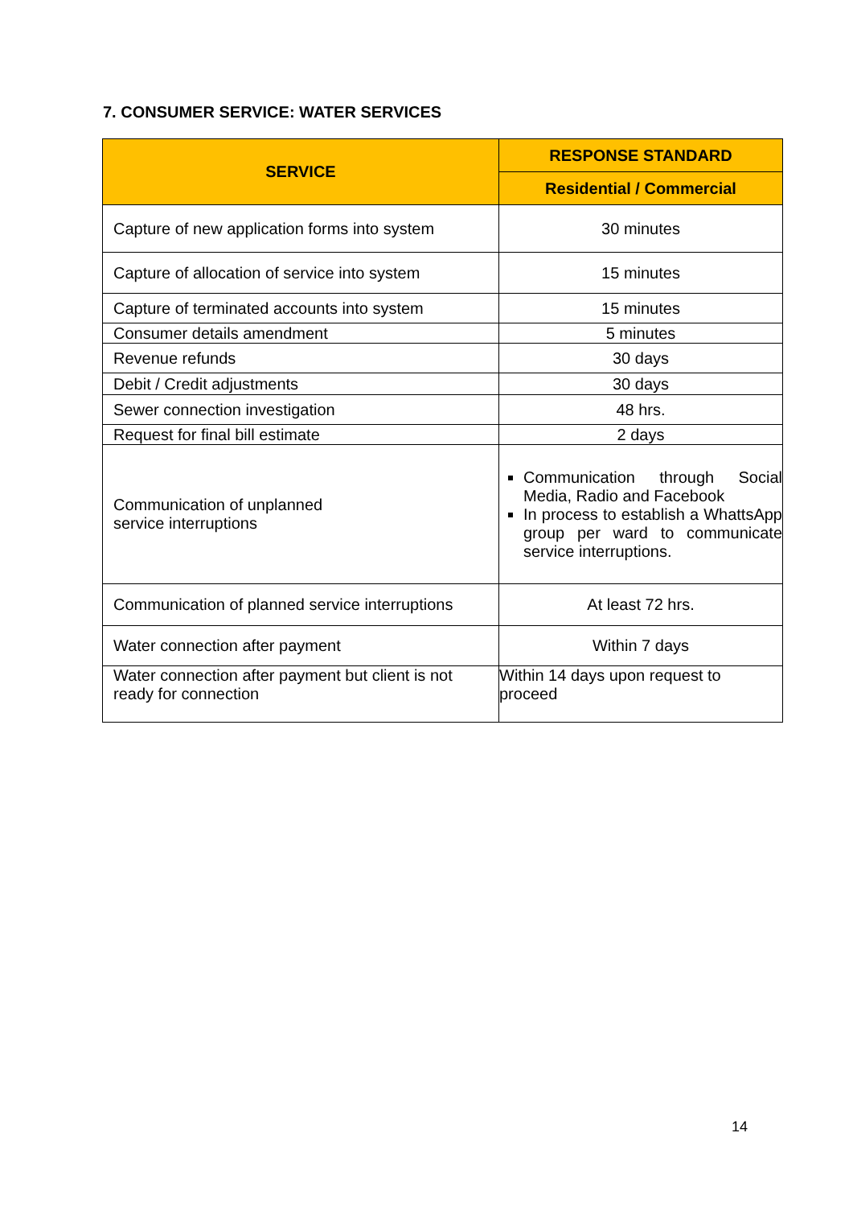7. CONSUMER SERVICE: WATER SERVICES
| SERVICE | RESPONSE STANDARD |
| --- | --- |
| | Residential / Commercial |
| Capture of new application forms into system | 30 minutes |
| Capture of allocation of service into system | 15 minutes |
| Capture of terminated accounts into system | 15 minutes |
| Consumer details amendment | 5 minutes |
| Revenue refunds | 30 days |
| Debit / Credit adjustments | 30 days |
| Sewer connection investigation | 48 hrs. |
| Request for final bill estimate | 2 days |
| Communication of unplanned service interruptions | Communication through Social Media, Radio and Facebook In process to establish a WhattsApp group per ward to communicate service interruptions. |
| Communication of planned service interruptions | At least 72 hrs. |
| Water connection after payment | Within 7 days |
| Water connection after payment but client is not ready for connection | Within 14 days upon request to proceed |
14